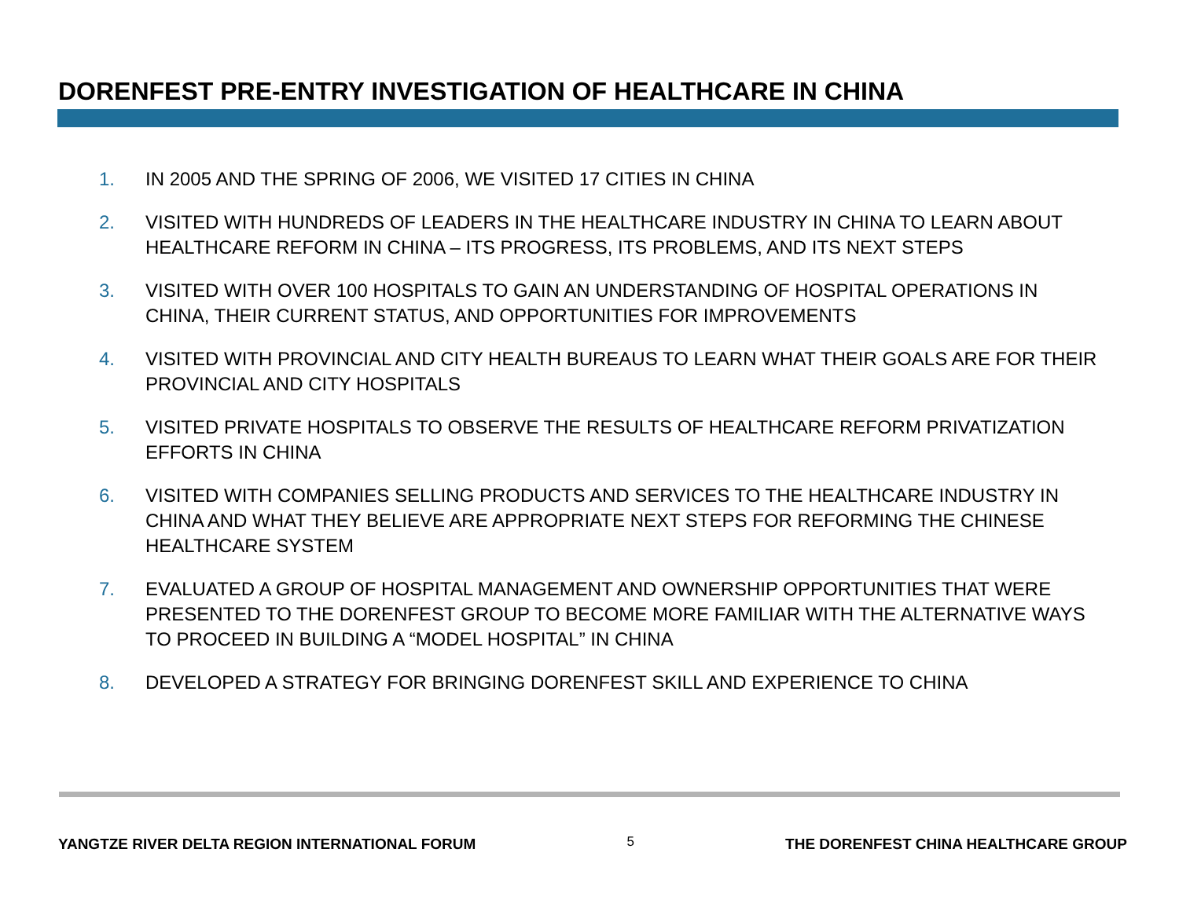DORENFEST PRE-ENTRY INVESTIGATION OF HEALTHCARE IN CHINA
1. IN 2005 AND THE SPRING OF 2006, WE VISITED 17 CITIES IN CHINA
2. VISITED WITH HUNDREDS OF LEADERS IN THE HEALTHCARE INDUSTRY IN CHINA TO LEARN ABOUT HEALTHCARE REFORM IN CHINA – ITS PROGRESS, ITS PROBLEMS, AND ITS NEXT STEPS
3. VISITED WITH OVER 100 HOSPITALS TO GAIN AN UNDERSTANDING OF HOSPITAL OPERATIONS IN CHINA, THEIR CURRENT STATUS, AND OPPORTUNITIES FOR IMPROVEMENTS
4. VISITED WITH PROVINCIAL AND CITY HEALTH BUREAUS TO LEARN WHAT THEIR GOALS ARE FOR THEIR PROVINCIAL AND CITY HOSPITALS
5. VISITED PRIVATE HOSPITALS TO OBSERVE THE RESULTS OF HEALTHCARE REFORM PRIVATIZATION EFFORTS IN CHINA
6. VISITED WITH COMPANIES SELLING PRODUCTS AND SERVICES TO THE HEALTHCARE INDUSTRY IN CHINA AND WHAT THEY BELIEVE ARE APPROPRIATE NEXT STEPS FOR REFORMING THE CHINESE HEALTHCARE SYSTEM
7. EVALUATED A GROUP OF HOSPITAL MANAGEMENT AND OWNERSHIP OPPORTUNITIES THAT WERE PRESENTED TO THE DORENFEST GROUP TO BECOME MORE FAMILIAR WITH THE ALTERNATIVE WAYS TO PROCEED IN BUILDING A “MODEL HOSPITAL” IN CHINA
8. DEVELOPED A STRATEGY FOR BRINGING DORENFEST SKILL AND EXPERIENCE TO CHINA
YANGTZE RIVER DELTA REGION INTERNATIONAL FORUM 5 THE DORENFEST CHINA HEALTHCARE GROUP